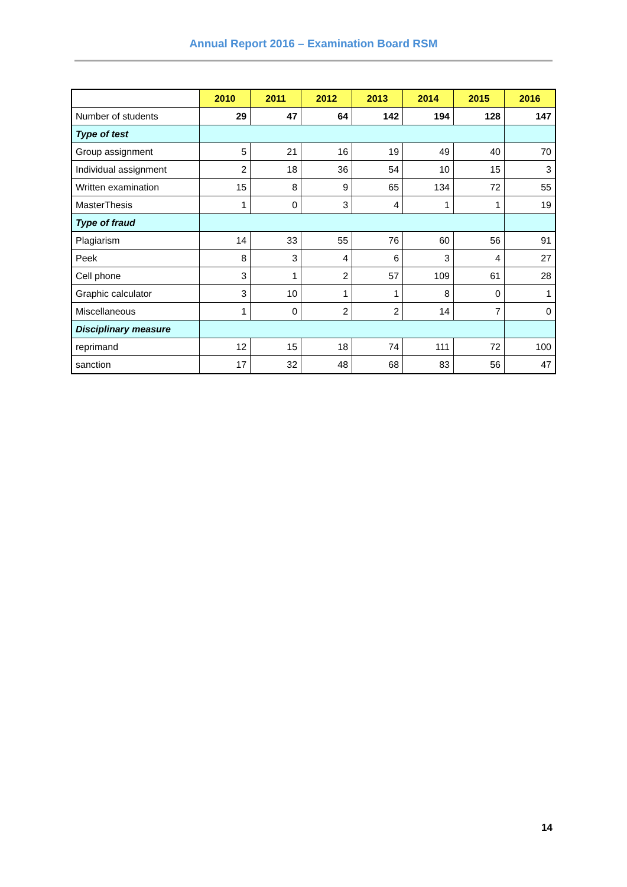Annual Report 2016 – Examination Board RSM
| | 2010 | 2011 | 2012 | 2013 | 2014 | 2015 | 2016 |
| Number of students | 29 | 47 | 64 | 142 | 194 | 128 | 147 |
| Type of test | | | | | | | |
| Group assignment | 5 | 21 | 16 | 19 | 49 | 40 | 70 |
| Individual assignment | 2 | 18 | 36 | 54 | 10 | 15 | 3 |
| Written examination | 15 | 8 | 9 | 65 | 134 | 72 | 55 |
| MasterThesis | 1 | 0 | 3 | 4 | 1 | 1 | 19 |
| Type of fraud | | | | | | | |
| Plagiarism | 14 | 33 | 55 | 76 | 60 | 56 | 91 |
| Peek | 8 | 3 | 4 | 6 | 3 | 4 | 27 |
| Cell phone | 3 | 1 | 2 | 57 | 109 | 61 | 28 |
| Graphic calculator | 3 | 10 | 1 | 1 | 8 | 0 | 1 |
| Miscellaneous | 1 | 0 | 2 | 2 | 14 | 7 | 0 |
| Disciplinary measure | | | | | | | |
| reprimand | 12 | 15 | 18 | 74 | 111 | 72 | 100 |
| sanction | 17 | 32 | 48 | 68 | 83 | 56 | 47 |
14